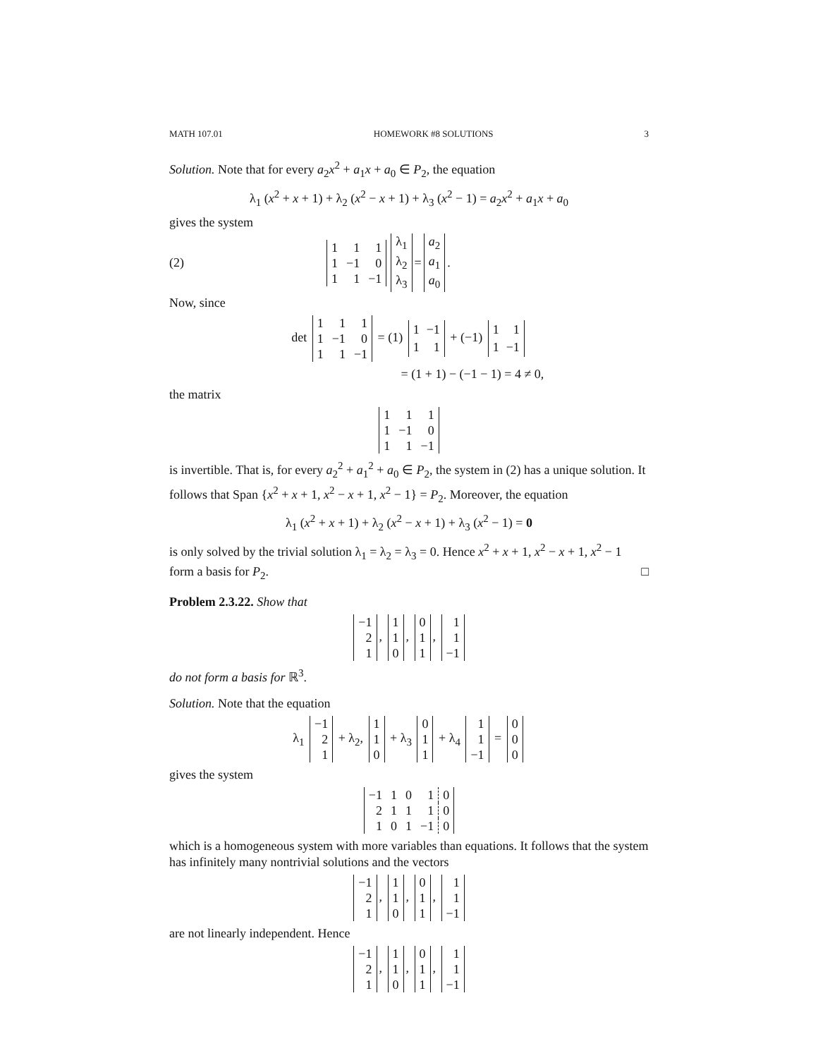MATH 107.01 HOMEWORK #8 SOLUTIONS 3
Solution. Note that for every a<sub>2</sub>x<sup>2</sup> + a<sub>1</sub>x + a<sub>0</sub> ∈ P<sub>2</sub>, the equation
λ<sub>1</sub> (x<sup>2</sup> + x + 1) + λ<sub>2</sub> (x<sup>2</sup> − x + 1) + λ<sub>3</sub> (x<sup>2</sup> − 1) = a<sub>2</sub>x<sup>2</sup> + a<sub>1</sub>x + a<sub>0</sub>
gives the system
(2)
| 1 | 1 | 1 |
| 1 | −1 | 0 |
| 1 | 1 | −1 |
| λ<sub>1</sub> |
| λ<sub>2</sub> |
| λ<sub>3</sub> |
=
| a<sub>2</sub> |
| a<sub>1</sub> |
| a<sub>0</sub> |
.
Now, since
det
| 1 | 1 | 1 |
| 1 | −1 | 0 |
| 1 | 1 | −1 |
= (1)
| 1 | −1 |
| 1 | 1 |
+ (−1)
| 1 | 1 |
| 1 | −1 |
= (1 + 1) − (−1 − 1) = 4 ≠ 0,
the matrix
| 1 | 1 | 1 |
| 1 | −1 | 0 |
| 1 | 1 | −1 |
is invertible. That is, for every a<sub>2</sub><sup>2</sup> + a<sub>1</sub><sup>2</sup> + a<sub>0</sub> ∈ P<sub>2</sub>, the system in (2) has a unique solution. It follows that Span {x<sup>2</sup> + x + 1, x<sup>2</sup> − x + 1, x<sup>2</sup> − 1} = P<sub>2</sub>. Moreover, the equation
λ<sub>1</sub> (x<sup>2</sup> + x + 1) + λ<sub>2</sub> (x<sup>2</sup> − x + 1) + λ<sub>3</sub> (x<sup>2</sup> − 1) = 0
is only solved by the trivial solution λ<sub>1</sub> = λ<sub>2</sub> = λ<sub>3</sub> = 0. Hence x<sup>2</sup> + x + 1, x<sup>2</sup> − x + 1, x<sup>2</sup> − 1 form a basis for P<sub>2</sub>. □
Problem 2.3.22. Show that
| −1 |
| 2 |
| 1 |
,
| 1 |
| 1 |
| 0 |
,
| 0 |
| 1 |
| 1 |
,
| 1 |
| 1 |
| −1 |
do not form a basis for ℝ<sup>3</sup>.
Solution. Note that the equation
λ<sub>1</sub>
| −1 |
| 2 |
| 1 |
+ λ<sub>2</sub>,
| 1 |
| 1 |
| 0 |
+ λ<sub>3</sub>
| 0 |
| 1 |
| 1 |
+ λ<sub>4</sub>
| 1 |
| 1 |
| −1 |
=
| 0 |
| 0 |
| 0 |
gives the system
| −1 | 1 | 0 | 1 | 0 |
| 2 | 1 | 1 | 1 | 0 |
| 1 | 0 | 1 | −1 | 0 |
which is a homogeneous system with more variables than equations. It follows that the system has infinitely many nontrivial solutions and the vectors
| −1 |
| 2 |
| 1 |
,
| 1 |
| 1 |
| 0 |
,
| 0 |
| 1 |
| 1 |
,
| 1 |
| 1 |
| −1 |
are not linearly independent. Hence
| −1 |
| 2 |
| 1 |
,
| 1 |
| 1 |
| 0 |
,
| 0 |
| 1 |
| 1 |
,
| 1 |
| 1 |
| −1 |